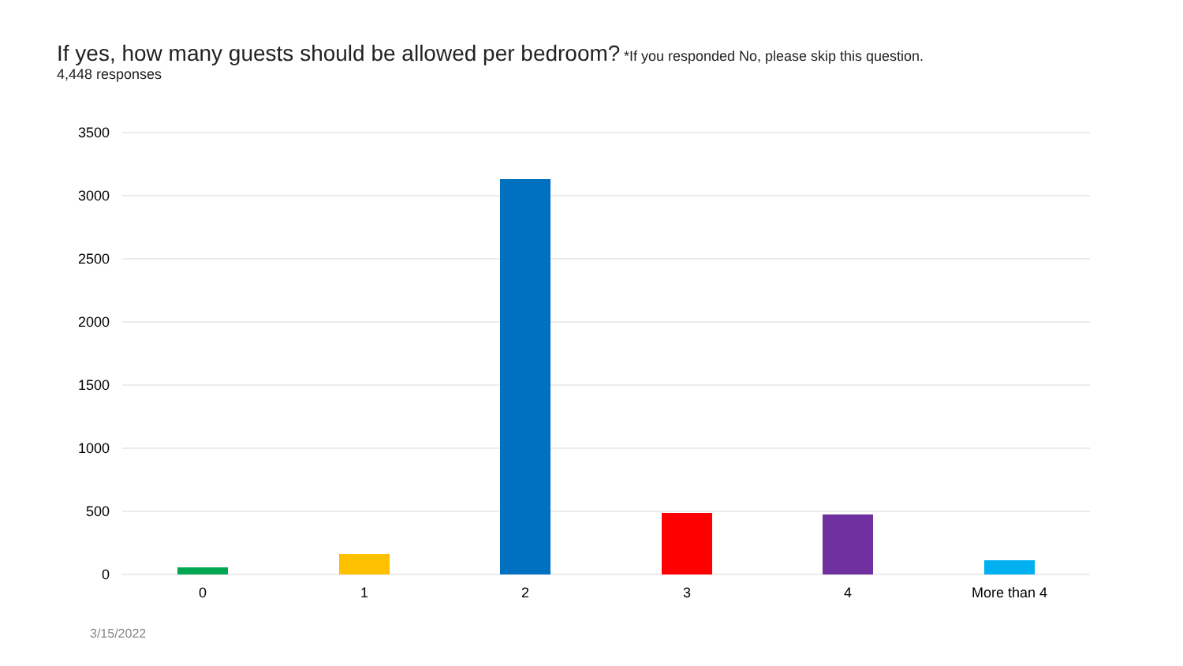If yes, how many guests should be allowed per bedroom? *If you responded No, please skip this question.
4,448 responses
3500
3000
2500
2000
1500
1000
500
0
0
1
2
3
4
More than 4
3/15/2022